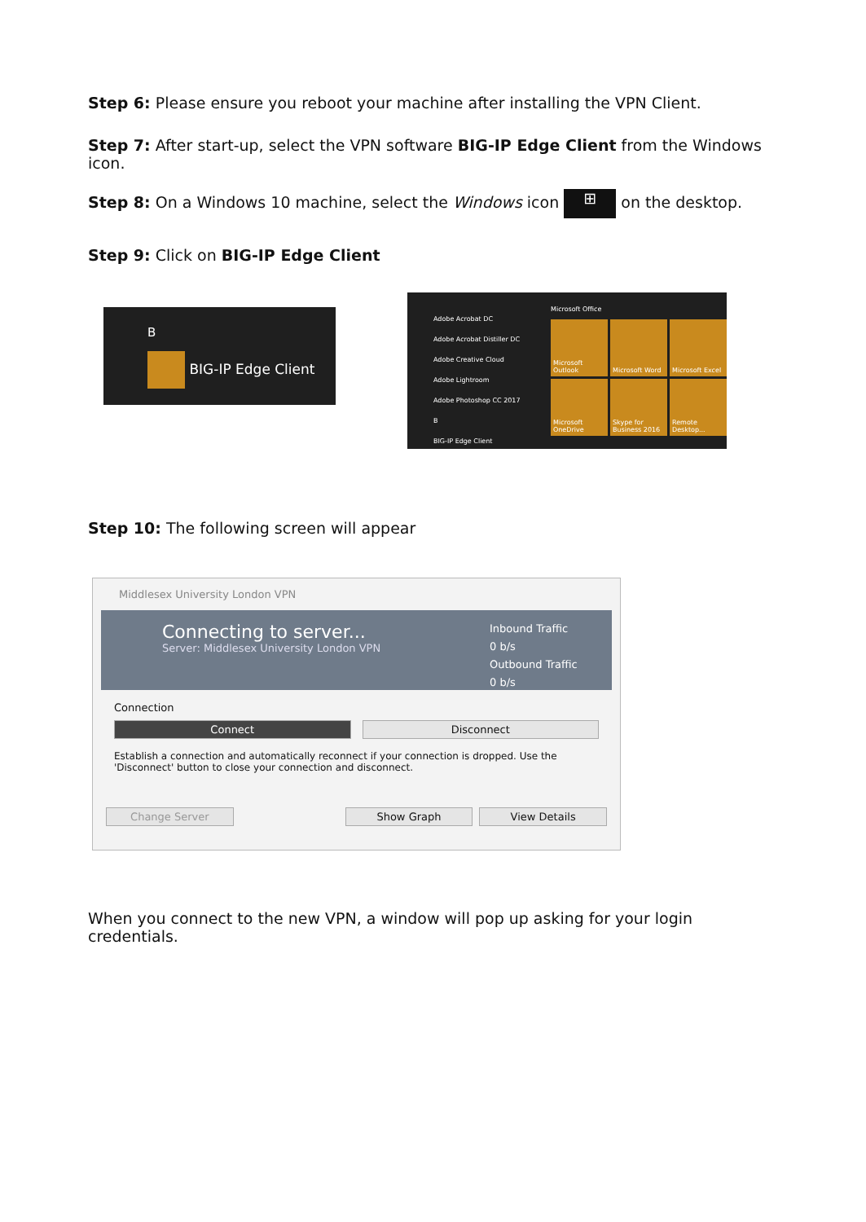Step 6: Please ensure you reboot your machine after installing the VPN Client.
Step 7: After start-up, select the VPN software BIG-IP Edge Client from the Windows icon.
Step 8: On a Windows 10 machine, select the Windows icon ⊞ on the desktop.
Step 9: Click on BIG-IP Edge Client
B
BIG-IP Edge Client
Adobe Acrobat DC
Adobe Acrobat Distiller DC
Adobe Creative Cloud
Adobe Lightroom
Adobe Photoshop CC 2017
B
BIG-IP Edge Client
Microsoft Office
Microsoft Outlook
Microsoft Word
Microsoft Excel
Microsoft OneDrive
Skype for Business 2016
Remote Desktop...
Step 10: The following screen will appear
Middlesex University London VPN
Connecting to server...
Server: Middlesex University London VPN
Inbound Traffic
0 b/s
Outbound Traffic
0 b/s
Connection
Connect Disconnect
Establish a connection and automatically reconnect if your connection is dropped. Use the 'Disconnect' button to close your connection and disconnect.
Change Server Show Graph View Details
When you connect to the new VPN, a window will pop up asking for your login credentials.